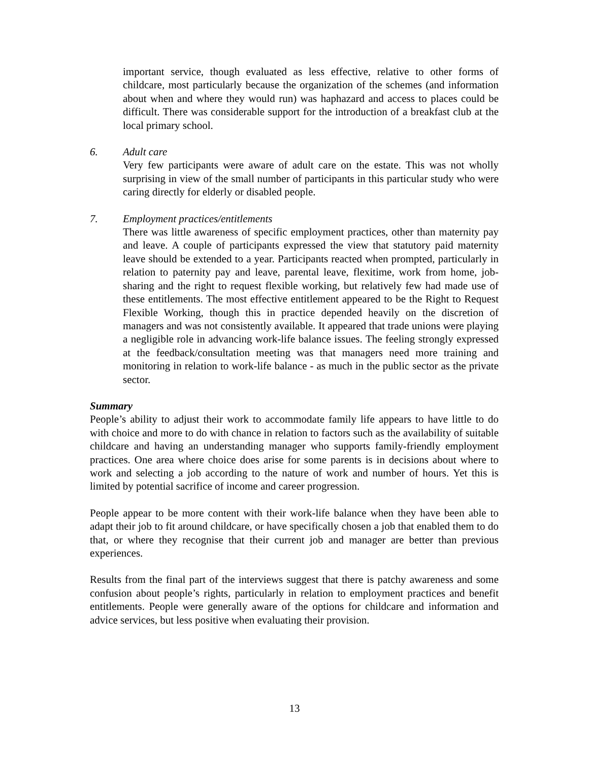important service, though evaluated as less effective, relative to other forms of childcare, most particularly because the organization of the schemes (and information about when and where they would run) was haphazard and access to places could be difficult. There was considerable support for the introduction of a breakfast club at the local primary school.
6. Adult care
Very few participants were aware of adult care on the estate. This was not wholly surprising in view of the small number of participants in this particular study who were caring directly for elderly or disabled people.
7. Employment practices/entitlements
There was little awareness of specific employment practices, other than maternity pay and leave. A couple of participants expressed the view that statutory paid maternity leave should be extended to a year. Participants reacted when prompted, particularly in relation to paternity pay and leave, parental leave, flexitime, work from home, job-sharing and the right to request flexible working, but relatively few had made use of these entitlements. The most effective entitlement appeared to be the Right to Request Flexible Working, though this in practice depended heavily on the discretion of managers and was not consistently available. It appeared that trade unions were playing a negligible role in advancing work-life balance issues. The feeling strongly expressed at the feedback/consultation meeting was that managers need more training and monitoring in relation to work-life balance - as much in the public sector as the private sector.
Summary
People’s ability to adjust their work to accommodate family life appears to have little to do with choice and more to do with chance in relation to factors such as the availability of suitable childcare and having an understanding manager who supports family-friendly employment practices. One area where choice does arise for some parents is in decisions about where to work and selecting a job according to the nature of work and number of hours. Yet this is limited by potential sacrifice of income and career progression.
People appear to be more content with their work-life balance when they have been able to adapt their job to fit around childcare, or have specifically chosen a job that enabled them to do that, or where they recognise that their current job and manager are better than previous experiences.
Results from the final part of the interviews suggest that there is patchy awareness and some confusion about people’s rights, particularly in relation to employment practices and benefit entitlements. People were generally aware of the options for childcare and information and advice services, but less positive when evaluating their provision.
13